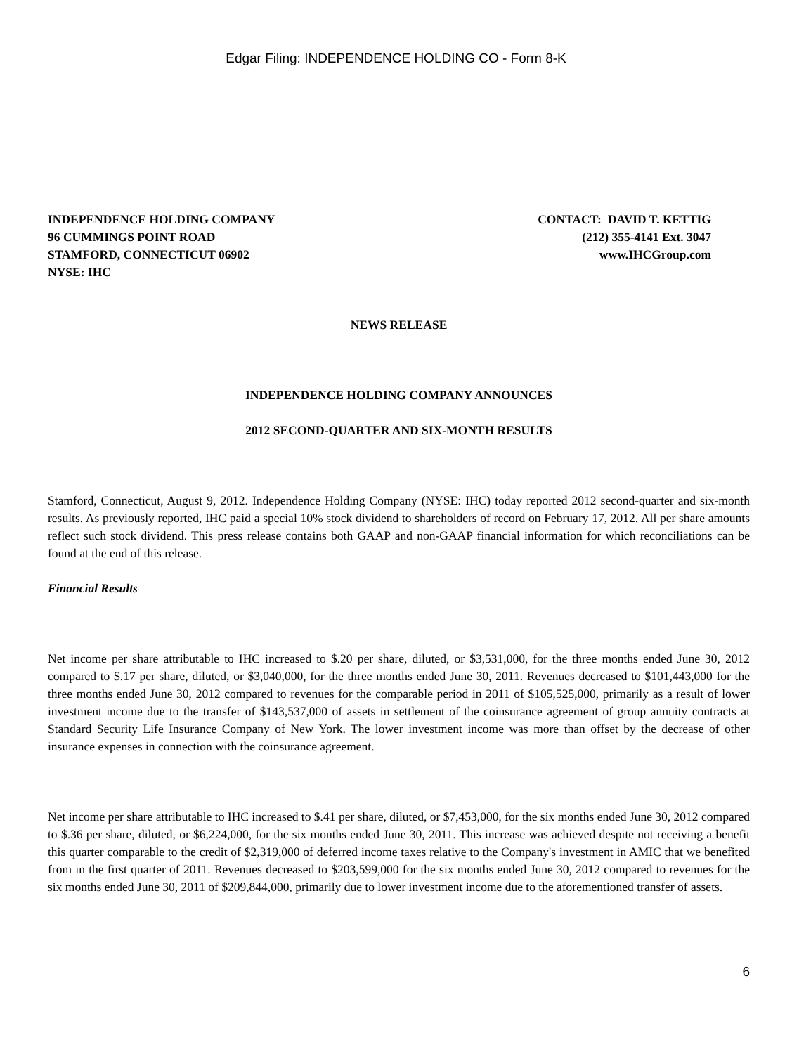Edgar Filing: INDEPENDENCE HOLDING CO - Form 8-K
INDEPENDENCE HOLDING COMPANY
96 CUMMINGS POINT ROAD
STAMFORD, CONNECTICUT 06902
NYSE: IHC
CONTACT: DAVID T. KETTIG
(212) 355-4141 Ext. 3047
www.IHCGroup.com
NEWS RELEASE
INDEPENDENCE HOLDING COMPANY ANNOUNCES
2012 SECOND-QUARTER AND SIX-MONTH RESULTS
Stamford, Connecticut, August 9, 2012. Independence Holding Company (NYSE: IHC) today reported 2012 second-quarter and six-month results. As previously reported, IHC paid a special 10% stock dividend to shareholders of record on February 17, 2012. All per share amounts reflect such stock dividend. This press release contains both GAAP and non-GAAP financial information for which reconciliations can be found at the end of this release.
Financial Results
Net income per share attributable to IHC increased to $.20 per share, diluted, or $3,531,000, for the three months ended June 30, 2012 compared to $.17 per share, diluted, or $3,040,000, for the three months ended June 30, 2011. Revenues decreased to $101,443,000 for the three months ended June 30, 2012 compared to revenues for the comparable period in 2011 of $105,525,000, primarily as a result of lower investment income due to the transfer of $143,537,000 of assets in settlement of the coinsurance agreement of group annuity contracts at Standard Security Life Insurance Company of New York. The lower investment income was more than offset by the decrease of other insurance expenses in connection with the coinsurance agreement.
Net income per share attributable to IHC increased to $.41 per share, diluted, or $7,453,000, for the six months ended June 30, 2012 compared to $.36 per share, diluted, or $6,224,000, for the six months ended June 30, 2011. This increase was achieved despite not receiving a benefit this quarter comparable to the credit of $2,319,000 of deferred income taxes relative to the Company's investment in AMIC that we benefited from in the first quarter of 2011. Revenues decreased to $203,599,000 for the six months ended June 30, 2012 compared to revenues for the six months ended June 30, 2011 of $209,844,000, primarily due to lower investment income due to the aforementioned transfer of assets.
6